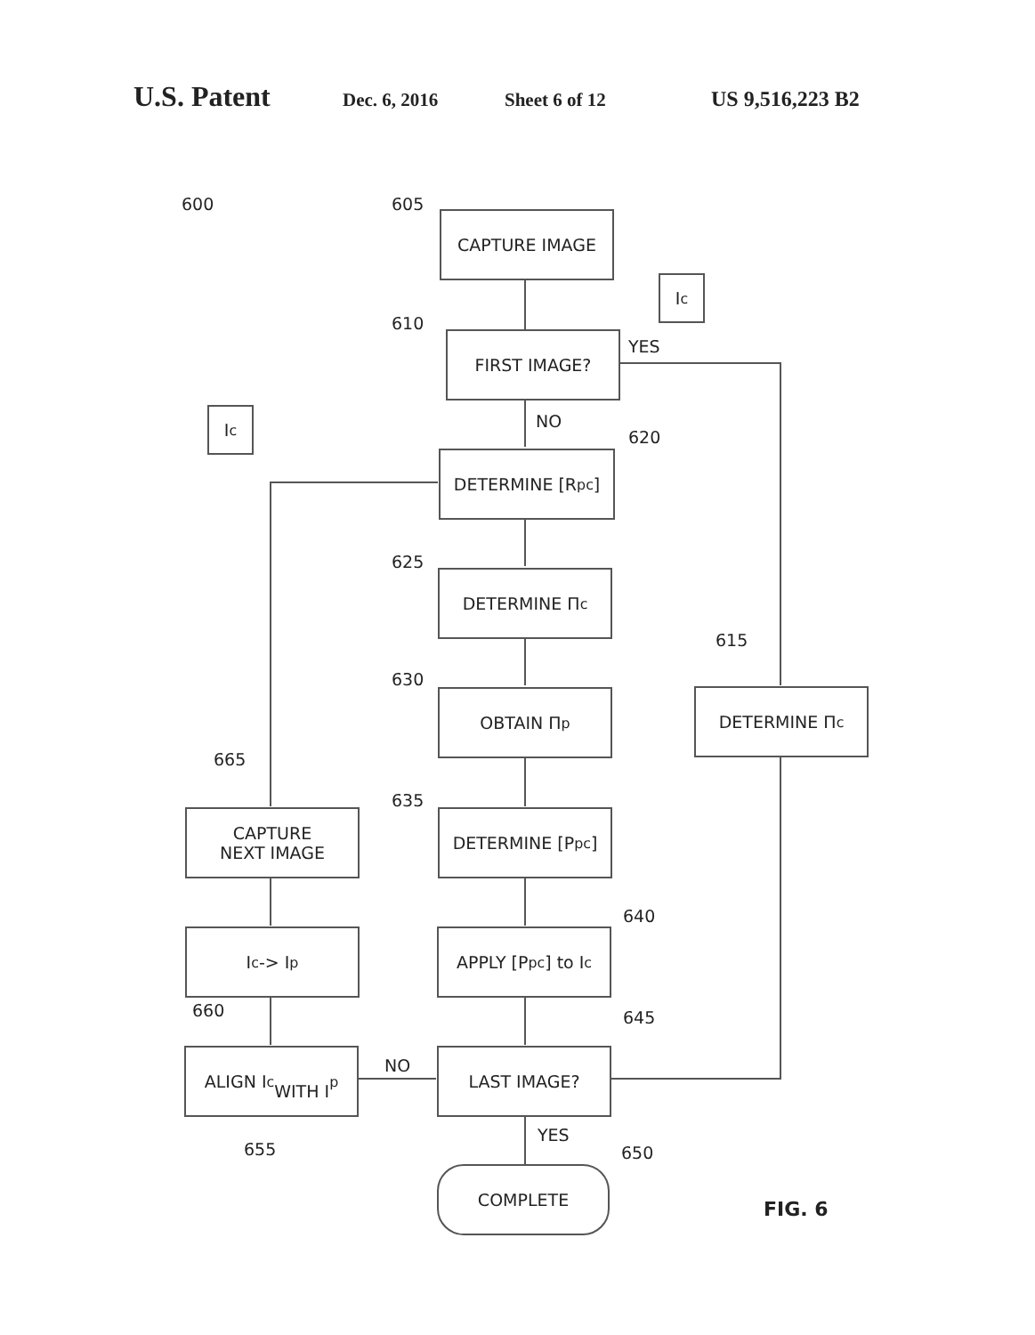U.S. Patent Dec. 6, 2016 Sheet 6 of 12 US 9,516,223 B2
600
CAPTURE IMAGE
605
I<sub>c</sub>
FIRST IMAGE?
610
YES
NO
I<sub>c</sub>
DETERMINE [R<sub>pc</sub>]
620
DETERMINE Π<sub>c</sub>
625
DETERMINE Π<sub>c</sub>
615
OBTAIN Π<sub>p</sub>
630
665
CAPTURE
NEXT IMAGE
DETERMINE [P<sub>pc</sub>]
635
I<sub>c</sub>-> I<sub>p</sub>
660
APPLY [P<sub>pc</sub>] to I<sub>c</sub>
640
ALIGN I<sub>c</sub>
WITH I<sub>p</sub>
655
NO LAST IMAGE?
645
YES
COMPLETE
650
FIG. 6